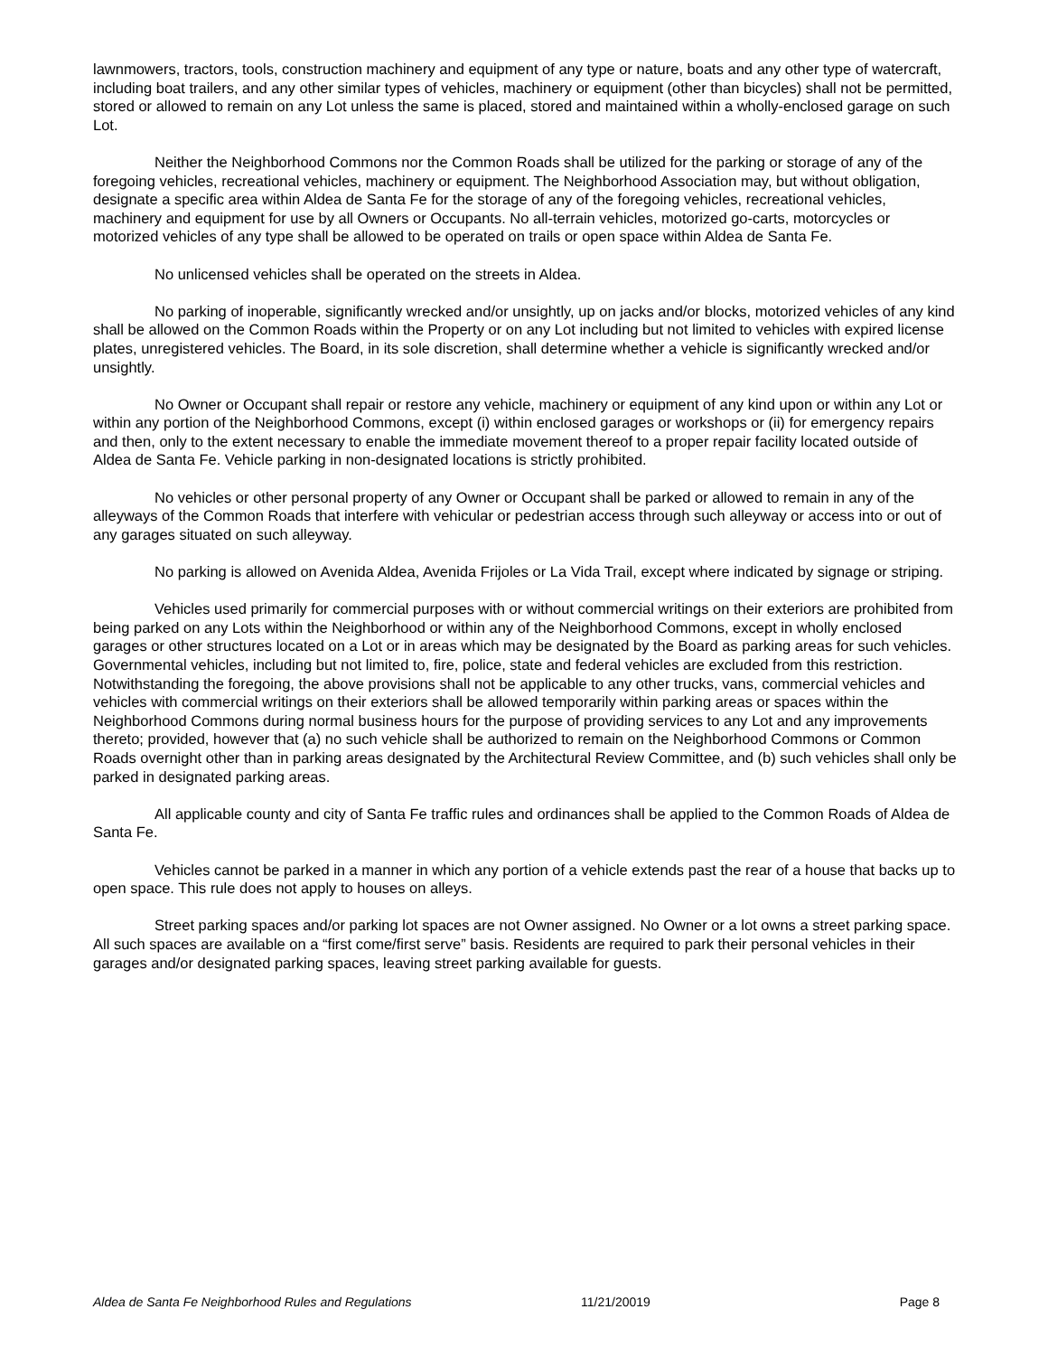lawnmowers, tractors, tools, construction machinery and equipment of any type or nature, boats and any other type of watercraft, including boat trailers, and any other similar types of vehicles, machinery or equipment (other than bicycles) shall not be permitted, stored or allowed to remain on any Lot unless the same is placed, stored and maintained within a wholly-enclosed garage on such Lot.
Neither the Neighborhood Commons nor the Common Roads shall be utilized for the parking or storage of any of the foregoing vehicles, recreational vehicles, machinery or equipment. The Neighborhood Association may, but without obligation, designate a specific area within Aldea de Santa Fe for the storage of any of the foregoing vehicles, recreational vehicles, machinery and equipment for use by all Owners or Occupants. No all-terrain vehicles, motorized go-carts, motorcycles or motorized vehicles of any type shall be allowed to be operated on trails or open space within Aldea de Santa Fe.
No unlicensed vehicles shall be operated on the streets in Aldea.
No parking of inoperable, significantly wrecked and/or unsightly, up on jacks and/or blocks, motorized vehicles of any kind shall be allowed on the Common Roads within the Property or on any Lot including but not limited to vehicles with expired license plates, unregistered vehicles. The Board, in its sole discretion, shall determine whether a vehicle is significantly wrecked and/or unsightly.
No Owner or Occupant shall repair or restore any vehicle, machinery or equipment of any kind upon or within any Lot or within any portion of the Neighborhood Commons, except (i) within enclosed garages or workshops or (ii) for emergency repairs and then, only to the extent necessary to enable the immediate movement thereof to a proper repair facility located outside of Aldea de Santa Fe. Vehicle parking in non-designated locations is strictly prohibited.
No vehicles or other personal property of any Owner or Occupant shall be parked or allowed to remain in any of the alleyways of the Common Roads that interfere with vehicular or pedestrian access through such alleyway or access into or out of any garages situated on such alleyway.
No parking is allowed on Avenida Aldea, Avenida Frijoles or La Vida Trail, except where indicated by signage or striping.
Vehicles used primarily for commercial purposes with or without commercial writings on their exteriors are prohibited from being parked on any Lots within the Neighborhood or within any of the Neighborhood Commons, except in wholly enclosed garages or other structures located on a Lot or in areas which may be designated by the Board as parking areas for such vehicles. Governmental vehicles, including but not limited to, fire, police, state and federal vehicles are excluded from this restriction. Notwithstanding the foregoing, the above provisions shall not be applicable to any other trucks, vans, commercial vehicles and vehicles with commercial writings on their exteriors shall be allowed temporarily within parking areas or spaces within the Neighborhood Commons during normal business hours for the purpose of providing services to any Lot and any improvements thereto; provided, however that (a) no such vehicle shall be authorized to remain on the Neighborhood Commons or Common Roads overnight other than in parking areas designated by the Architectural Review Committee, and (b) such vehicles shall only be parked in designated parking areas.
All applicable county and city of Santa Fe traffic rules and ordinances shall be applied to the Common Roads of Aldea de Santa Fe.
Vehicles cannot be parked in a manner in which any portion of a vehicle extends past the rear of a house that backs up to open space. This rule does not apply to houses on alleys.
Street parking spaces and/or parking lot spaces are not Owner assigned. No Owner or a lot owns a street parking space. All such spaces are available on a “first come/first serve” basis. Residents are required to park their personal vehicles in their garages and/or designated parking spaces, leaving street parking available for guests.
Aldea de Santa Fe Neighborhood Rules and Regulations 11/21/20019 Page 8